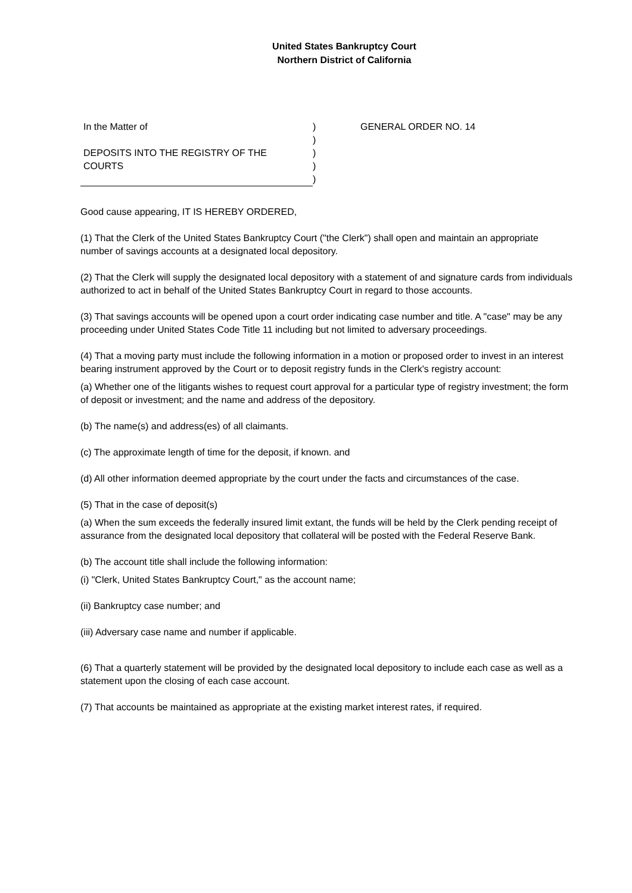United States Bankruptcy Court
Northern District of California
In the Matter of
DEPOSITS INTO THE REGISTRY OF THE
COURTS
)
)
)
)
)
GENERAL ORDER NO. 14
Good cause appearing, IT IS HEREBY ORDERED,
(1) That the Clerk of the United States Bankruptcy Court ("the Clerk") shall open and maintain an appropriate number of savings accounts at a designated local depository.
(2) That the Clerk will supply the designated local depository with a statement of and signature cards from individuals authorized to act in behalf of the United States Bankruptcy Court in regard to those accounts.
(3) That savings accounts will be opened upon a court order indicating case number and title. A "case" may be any proceeding under United States Code Title 11 including but not limited to adversary proceedings.
(4) That a moving party must include the following information in a motion or proposed order to invest in an interest bearing instrument approved by the Court or to deposit registry funds in the Clerk's registry account:
(a) Whether one of the litigants wishes to request court approval for a particular type of registry investment; the form of deposit or investment; and the name and address of the depository.
(b) The name(s) and address(es) of all claimants.
(c) The approximate length of time for the deposit, if known. and
(d) All other information deemed appropriate by the court under the facts and circumstances of the case.
(5) That in the case of deposit(s)
(a) When the sum exceeds the federally insured limit extant, the funds will be held by the Clerk pending receipt of assurance from the designated local depository that collateral will be posted with the Federal Reserve Bank.
(b) The account title shall include the following information:
(i) "Clerk, United States Bankruptcy Court," as the account name;
(ii) Bankruptcy case number; and
(iii) Adversary case name and number if applicable.
(6) That a quarterly statement will be provided by the designated local depository to include each case as well as a statement upon the closing of each case account.
(7) That accounts be maintained as appropriate at the existing market interest rates, if required.